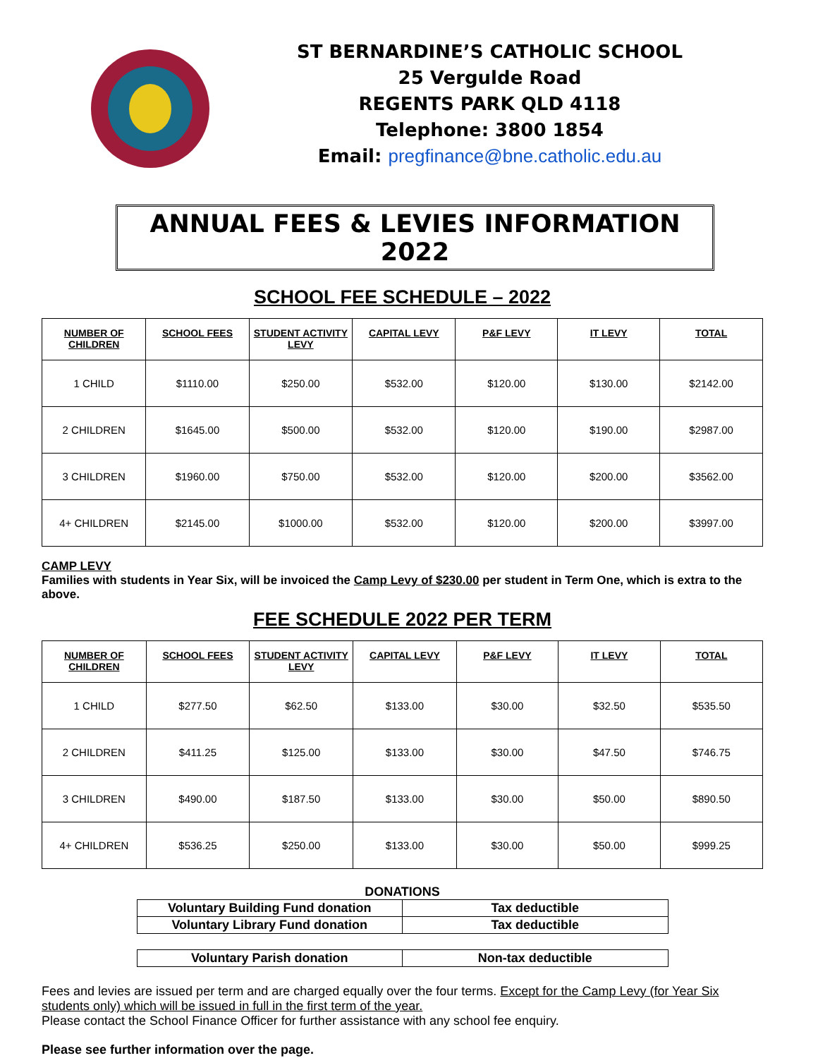ST BERNARDINE’S CATHOLIC SCHOOL
25 Vergulde Road
REGENTS PARK QLD 4118
Telephone: 3800 1854
Email: pregfinance@bne.catholic.edu.au
ANNUAL FEES & LEVIES INFORMATION 2022
SCHOOL FEE SCHEDULE – 2022
| NUMBER OF CHILDREN | SCHOOL FEES | STUDENT ACTIVITY LEVY | CAPITAL LEVY | P&F LEVY | IT LEVY | TOTAL |
| --- | --- | --- | --- | --- | --- | --- |
| 1 CHILD | $1110.00 | $250.00 | $532.00 | $120.00 | $130.00 | $2142.00 |
| 2 CHILDREN | $1645.00 | $500.00 | $532.00 | $120.00 | $190.00 | $2987.00 |
| 3 CHILDREN | $1960.00 | $750.00 | $532.00 | $120.00 | $200.00 | $3562.00 |
| 4+ CHILDREN | $2145.00 | $1000.00 | $532.00 | $120.00 | $200.00 | $3997.00 |
CAMP LEVY
Families with students in Year Six, will be invoiced the Camp Levy of $230.00 per student in Term One, which is extra to the above.
FEE SCHEDULE 2022 PER TERM
| NUMBER OF CHILDREN | SCHOOL FEES | STUDENT ACTIVITY LEVY | CAPITAL LEVY | P&F LEVY | IT LEVY | TOTAL |
| --- | --- | --- | --- | --- | --- | --- |
| 1 CHILD | $277.50 | $62.50 | $133.00 | $30.00 | $32.50 | $535.50 |
| 2 CHILDREN | $411.25 | $125.00 | $133.00 | $30.00 | $47.50 | $746.75 |
| 3 CHILDREN | $490.00 | $187.50 | $133.00 | $30.00 | $50.00 | $890.50 |
| 4+ CHILDREN | $536.25 | $250.00 | $133.00 | $30.00 | $50.00 | $999.25 |
DONATIONS
| Voluntary Building Fund donation | Tax deductible |
| Voluntary Library Fund donation | Tax deductible |
| Voluntary Parish donation | Non-tax deductible |
Fees and levies are issued per term and are charged equally over the four terms. Except for the Camp Levy (for Year Six students only) which will be issued in full in the first term of the year.
Please contact the School Finance Officer for further assistance with any school fee enquiry.
Please see further information over the page.